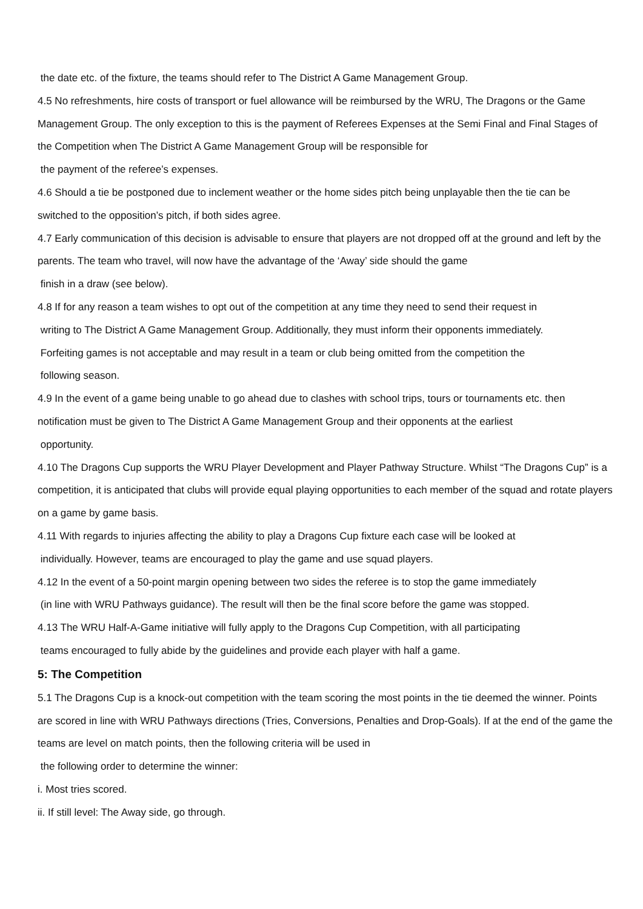the date etc. of the fixture, the teams should refer to The District A Game Management Group.
4.5 No refreshments, hire costs of transport or fuel allowance will be reimbursed by the WRU, The Dragons or the Game Management Group. The only exception to this is the payment of Referees Expenses at the Semi Final and Final Stages of the Competition when The District A Game Management Group will be responsible for
the payment of the referee’s expenses.
4.6 Should a tie be postponed due to inclement weather or the home sides pitch being unplayable then the tie can be switched to the opposition’s pitch, if both sides agree.
4.7 Early communication of this decision is advisable to ensure that players are not dropped off at the ground and left by the parents. The team who travel, will now have the advantage of the ‘Away’ side should the game
finish in a draw (see below).
4.8 If for any reason a team wishes to opt out of the competition at any time they need to send their request in
writing to The District A Game Management Group. Additionally, they must inform their opponents immediately.
Forfeiting games is not acceptable and may result in a team or club being omitted from the competition the
following season.
4.9 In the event of a game being unable to go ahead due to clashes with school trips, tours or tournaments etc. then notification must be given to The District A Game Management Group and their opponents at the earliest
opportunity.
4.10 The Dragons Cup supports the WRU Player Development and Player Pathway Structure. Whilst “The Dragons Cup” is a competition, it is anticipated that clubs will provide equal playing opportunities to each member of the squad and rotate players on a game by game basis.
4.11 With regards to injuries affecting the ability to play a Dragons Cup fixture each case will be looked at
individually. However, teams are encouraged to play the game and use squad players.
4.12 In the event of a 50-point margin opening between two sides the referee is to stop the game immediately
(in line with WRU Pathways guidance). The result will then be the final score before the game was stopped.
4.13 The WRU Half-A-Game initiative will fully apply to the Dragons Cup Competition, with all participating
teams encouraged to fully abide by the guidelines and provide each player with half a game.
5: The Competition
5.1 The Dragons Cup is a knock-out competition with the team scoring the most points in the tie deemed the winner. Points are scored in line with WRU Pathways directions (Tries, Conversions, Penalties and Drop-Goals). If at the end of the game the teams are level on match points, then the following criteria will be used in
the following order to determine the winner:
i. Most tries scored.
ii. If still level: The Away side, go through.